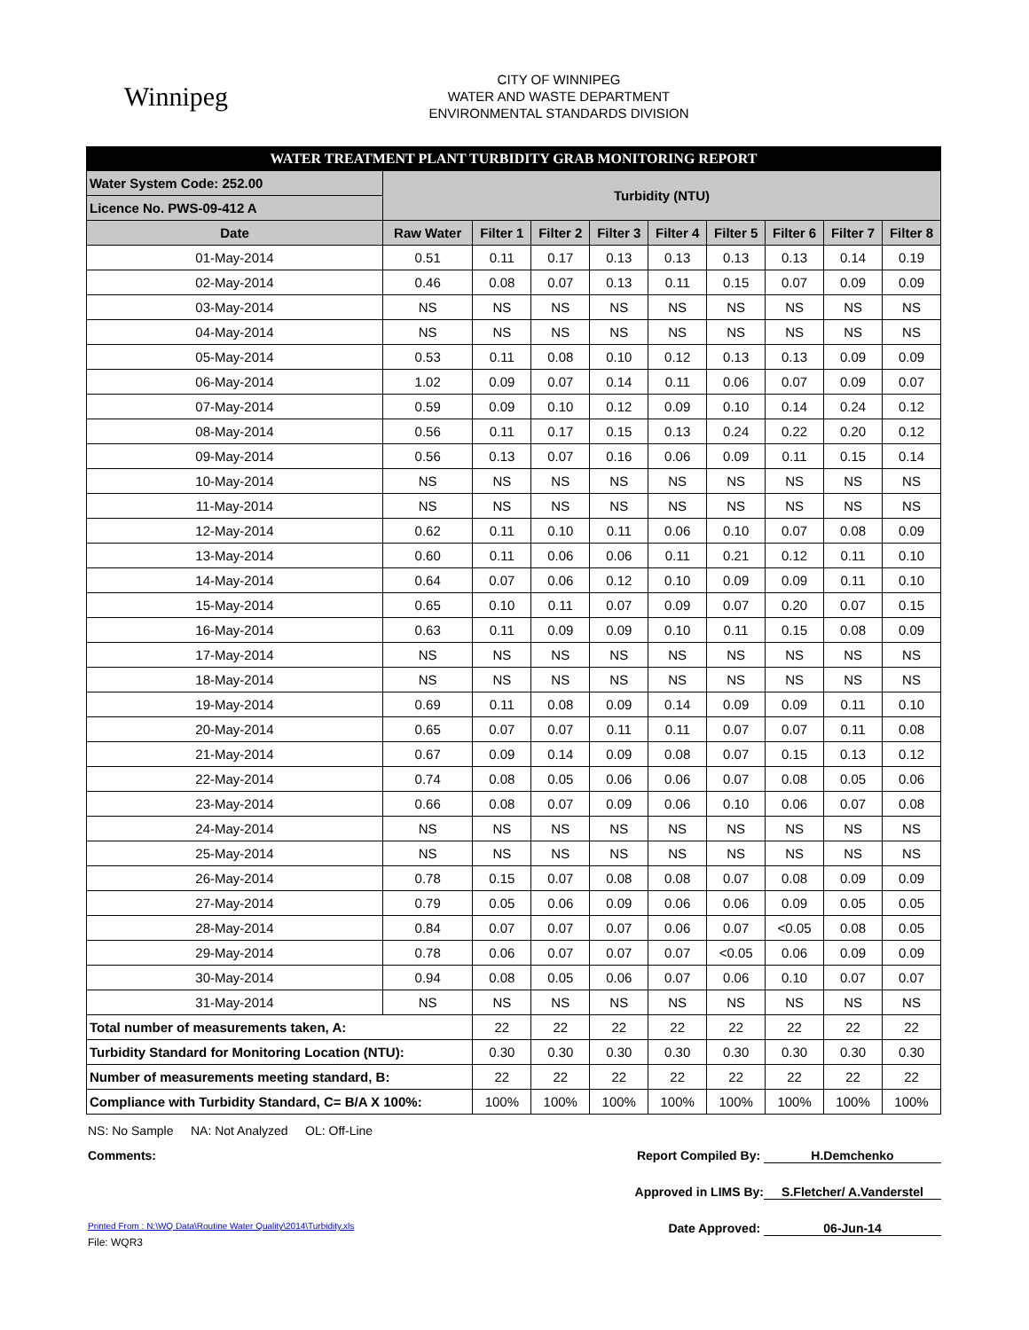Winnipeg
CITY OF WINNIPEG
WATER AND WASTE DEPARTMENT
ENVIRONMENTAL STANDARDS DIVISION
| WATER TREATMENT PLANT TURBIDITY GRAB MONITORING REPORT | | | | | | | | | |
| Water System Code: 252.00 | Turbidity (NTU) | | | | | | | | |
| Licence No. PWS-09-412 A | | | | | | | | | |
| Date | Raw Water | Filter 1 | Filter 2 | Filter 3 | Filter 4 | Filter 5 | Filter 6 | Filter 7 | Filter 8 |
| 01-May-2014 | 0.51 | 0.11 | 0.17 | 0.13 | 0.13 | 0.13 | 0.13 | 0.14 | 0.19 |
| 02-May-2014 | 0.46 | 0.08 | 0.07 | 0.13 | 0.11 | 0.15 | 0.07 | 0.09 | 0.09 |
| 03-May-2014 | NS | NS | NS | NS | NS | NS | NS | NS | NS |
| 04-May-2014 | NS | NS | NS | NS | NS | NS | NS | NS | NS |
| 05-May-2014 | 0.53 | 0.11 | 0.08 | 0.10 | 0.12 | 0.13 | 0.13 | 0.09 | 0.09 |
| 06-May-2014 | 1.02 | 0.09 | 0.07 | 0.14 | 0.11 | 0.06 | 0.07 | 0.09 | 0.07 |
| 07-May-2014 | 0.59 | 0.09 | 0.10 | 0.12 | 0.09 | 0.10 | 0.14 | 0.24 | 0.12 |
| 08-May-2014 | 0.56 | 0.11 | 0.17 | 0.15 | 0.13 | 0.24 | 0.22 | 0.20 | 0.12 |
| 09-May-2014 | 0.56 | 0.13 | 0.07 | 0.16 | 0.06 | 0.09 | 0.11 | 0.15 | 0.14 |
| 10-May-2014 | NS | NS | NS | NS | NS | NS | NS | NS | NS |
| 11-May-2014 | NS | NS | NS | NS | NS | NS | NS | NS | NS |
| 12-May-2014 | 0.62 | 0.11 | 0.10 | 0.11 | 0.06 | 0.10 | 0.07 | 0.08 | 0.09 |
| 13-May-2014 | 0.60 | 0.11 | 0.06 | 0.06 | 0.11 | 0.21 | 0.12 | 0.11 | 0.10 |
| 14-May-2014 | 0.64 | 0.07 | 0.06 | 0.12 | 0.10 | 0.09 | 0.09 | 0.11 | 0.10 |
| 15-May-2014 | 0.65 | 0.10 | 0.11 | 0.07 | 0.09 | 0.07 | 0.20 | 0.07 | 0.15 |
| 16-May-2014 | 0.63 | 0.11 | 0.09 | 0.09 | 0.10 | 0.11 | 0.15 | 0.08 | 0.09 |
| 17-May-2014 | NS | NS | NS | NS | NS | NS | NS | NS | NS |
| 18-May-2014 | NS | NS | NS | NS | NS | NS | NS | NS | NS |
| 19-May-2014 | 0.69 | 0.11 | 0.08 | 0.09 | 0.14 | 0.09 | 0.09 | 0.11 | 0.10 |
| 20-May-2014 | 0.65 | 0.07 | 0.07 | 0.11 | 0.11 | 0.07 | 0.07 | 0.11 | 0.08 |
| 21-May-2014 | 0.67 | 0.09 | 0.14 | 0.09 | 0.08 | 0.07 | 0.15 | 0.13 | 0.12 |
| 22-May-2014 | 0.74 | 0.08 | 0.05 | 0.06 | 0.06 | 0.07 | 0.08 | 0.05 | 0.06 |
| 23-May-2014 | 0.66 | 0.08 | 0.07 | 0.09 | 0.06 | 0.10 | 0.06 | 0.07 | 0.08 |
| 24-May-2014 | NS | NS | NS | NS | NS | NS | NS | NS | NS |
| 25-May-2014 | NS | NS | NS | NS | NS | NS | NS | NS | NS |
| 26-May-2014 | 0.78 | 0.15 | 0.07 | 0.08 | 0.08 | 0.07 | 0.08 | 0.09 | 0.09 |
| 27-May-2014 | 0.79 | 0.05 | 0.06 | 0.09 | 0.06 | 0.06 | 0.09 | 0.05 | 0.05 |
| 28-May-2014 | 0.84 | 0.07 | 0.07 | 0.07 | 0.06 | 0.07 | <0.05 | 0.08 | 0.05 |
| 29-May-2014 | 0.78 | 0.06 | 0.07 | 0.07 | 0.07 | <0.05 | 0.06 | 0.09 | 0.09 |
| 30-May-2014 | 0.94 | 0.08 | 0.05 | 0.06 | 0.07 | 0.06 | 0.10 | 0.07 | 0.07 |
| 31-May-2014 | NS | NS | NS | NS | NS | NS | NS | NS | NS |
| Total number of measurements taken, A: | | 22 | 22 | 22 | 22 | 22 | 22 | 22 | 22 |
| Turbidity Standard for Monitoring Location (NTU): | | 0.30 | 0.30 | 0.30 | 0.30 | 0.30 | 0.30 | 0.30 | 0.30 |
| Number of measurements meeting standard, B: | | 22 | 22 | 22 | 22 | 22 | 22 | 22 | 22 |
| Compliance with Turbidity Standard, C= B/A X 100%: | | 100% | 100% | 100% | 100% | 100% | 100% | 100% | 100% |
NS: No Sample NA: Not Analyzed OL: Off-Line
Comments: Report Compiled By: H.Demchenko
Approved in LIMS By: S.Fletcher/ A.Vanderstel
Printed From : N:\WQ Data\Routine Water Quality\2014\Turbidity.xls Date Approved: 06-Jun-14
File: WQR3